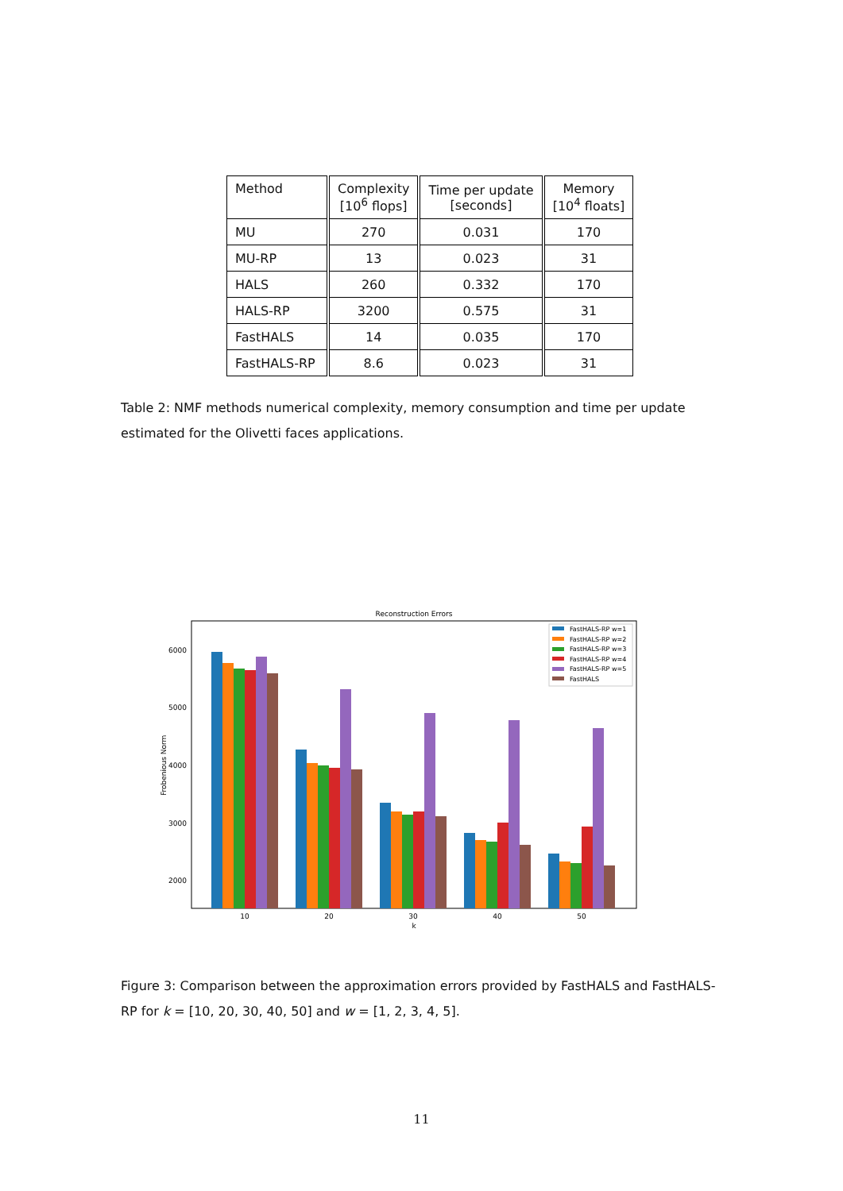| Method | Complexity [10<sup>6</sup> flops] | Time per update [seconds] | Memory [10<sup>4</sup> floats] |
| MU | 270 | 0.031 | 170 |
| MU-RP | 13 | 0.023 | 31 |
| HALS | 260 | 0.332 | 170 |
| HALS-RP | 3200 | 0.575 | 31 |
| FastHALS | 14 | 0.035 | 170 |
| FastHALS-RP | 8.6 | 0.023 | 31 |
Table 2: NMF methods numerical complexity, memory consumption and time per update estimated for the Olivetti faces applications.
Reconstruction Errors
6000
5000
4000
3000
2000
Frobenious Norm
10
20
30
40
50
k
FastHALS-RP w=1
FastHALS-RP w=2
FastHALS-RP w=3
FastHALS-RP w=4
FastHALS-RP w=5
FastHALS
Figure 3: Comparison between the approximation errors provided by FastHALS and FastHALS-RP for k = [10, 20, 30, 40, 50] and w = [1, 2, 3, 4, 5].
11